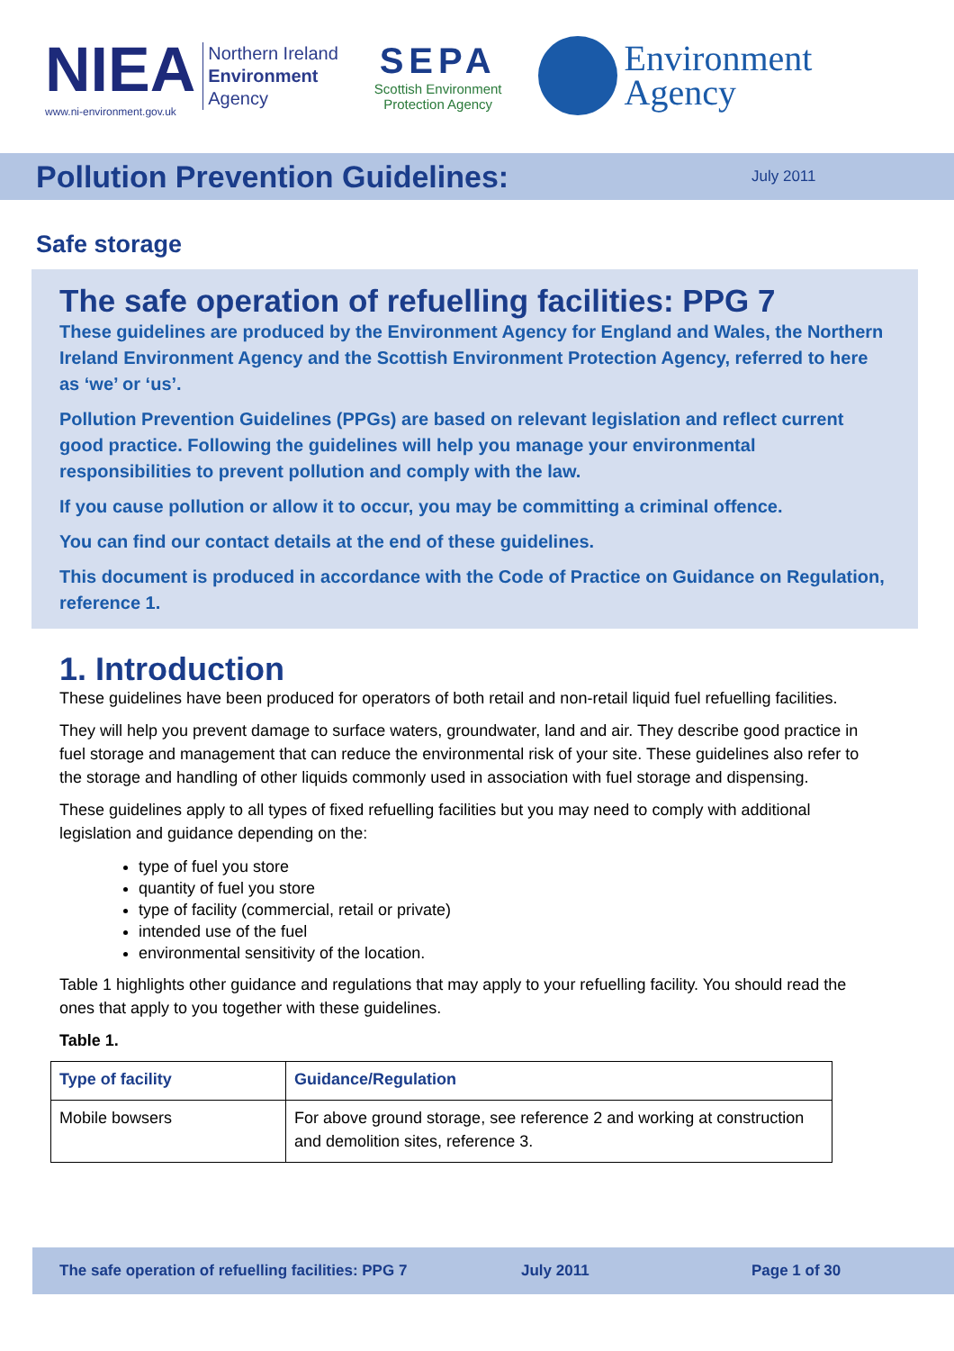NIEA
www.ni-environment.gov.uk
Northern Ireland
Environment
Agency
SEPA
Scottish Environment
Protection Agency
Environment
Agency
Pollution Prevention Guidelines:
July 2011
Safe storage
The safe operation of refuelling facilities: PPG 7
These guidelines are produced by the Environment Agency for England and Wales, the Northern Ireland Environment Agency and the Scottish Environment Protection Agency, referred to here as ‘we’ or ‘us’.
Pollution Prevention Guidelines (PPGs) are based on relevant legislation and reflect current good practice. Following the guidelines will help you manage your environmental responsibilities to prevent pollution and comply with the law.
If you cause pollution or allow it to occur, you may be committing a criminal offence.
You can find our contact details at the end of these guidelines.
This document is produced in accordance with the Code of Practice on Guidance on Regulation, reference 1.
1. Introduction
These guidelines have been produced for operators of both retail and non-retail liquid fuel refuelling facilities.
They will help you prevent damage to surface waters, groundwater, land and air. They describe good practice in fuel storage and management that can reduce the environmental risk of your site. These guidelines also refer to the storage and handling of other liquids commonly used in association with fuel storage and dispensing.
These guidelines apply to all types of fixed refuelling facilities but you may need to comply with additional legislation and guidance depending on the:
type of fuel you store
quantity of fuel you store
type of facility (commercial, retail or private)
intended use of the fuel
environmental sensitivity of the location.
Table 1 highlights other guidance and regulations that may apply to your refuelling facility. You should read the ones that apply to you together with these guidelines.
Table 1.
| Type of facility | Guidance/Regulation |
| --- | --- |
| Mobile bowsers | For above ground storage, see reference 2 and working at construction and demolition sites, reference 3. |
The safe operation of refuelling facilities: PPG 7 July 2011 Page 1 of 30